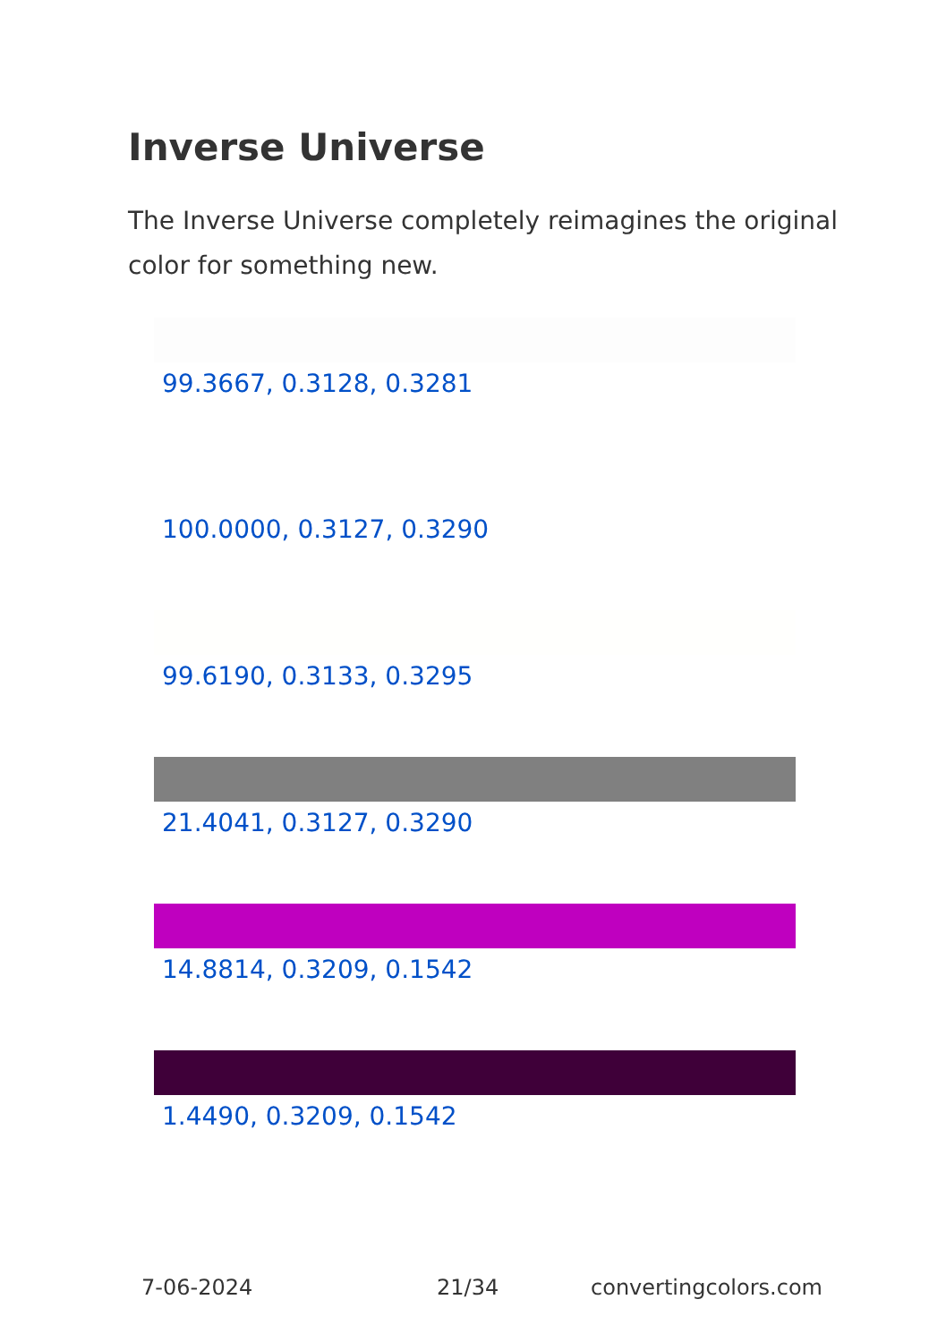Inverse Universe
The Inverse Universe completely reimagines the original color for something new.
99.3667, 0.3128, 0.3281
100.0000, 0.3127, 0.3290
99.6190, 0.3133, 0.3295
21.4041, 0.3127, 0.3290
14.8814, 0.3209, 0.1542
1.4490, 0.3209, 0.1542
7-06-2024 21/34 convertingcolors.com